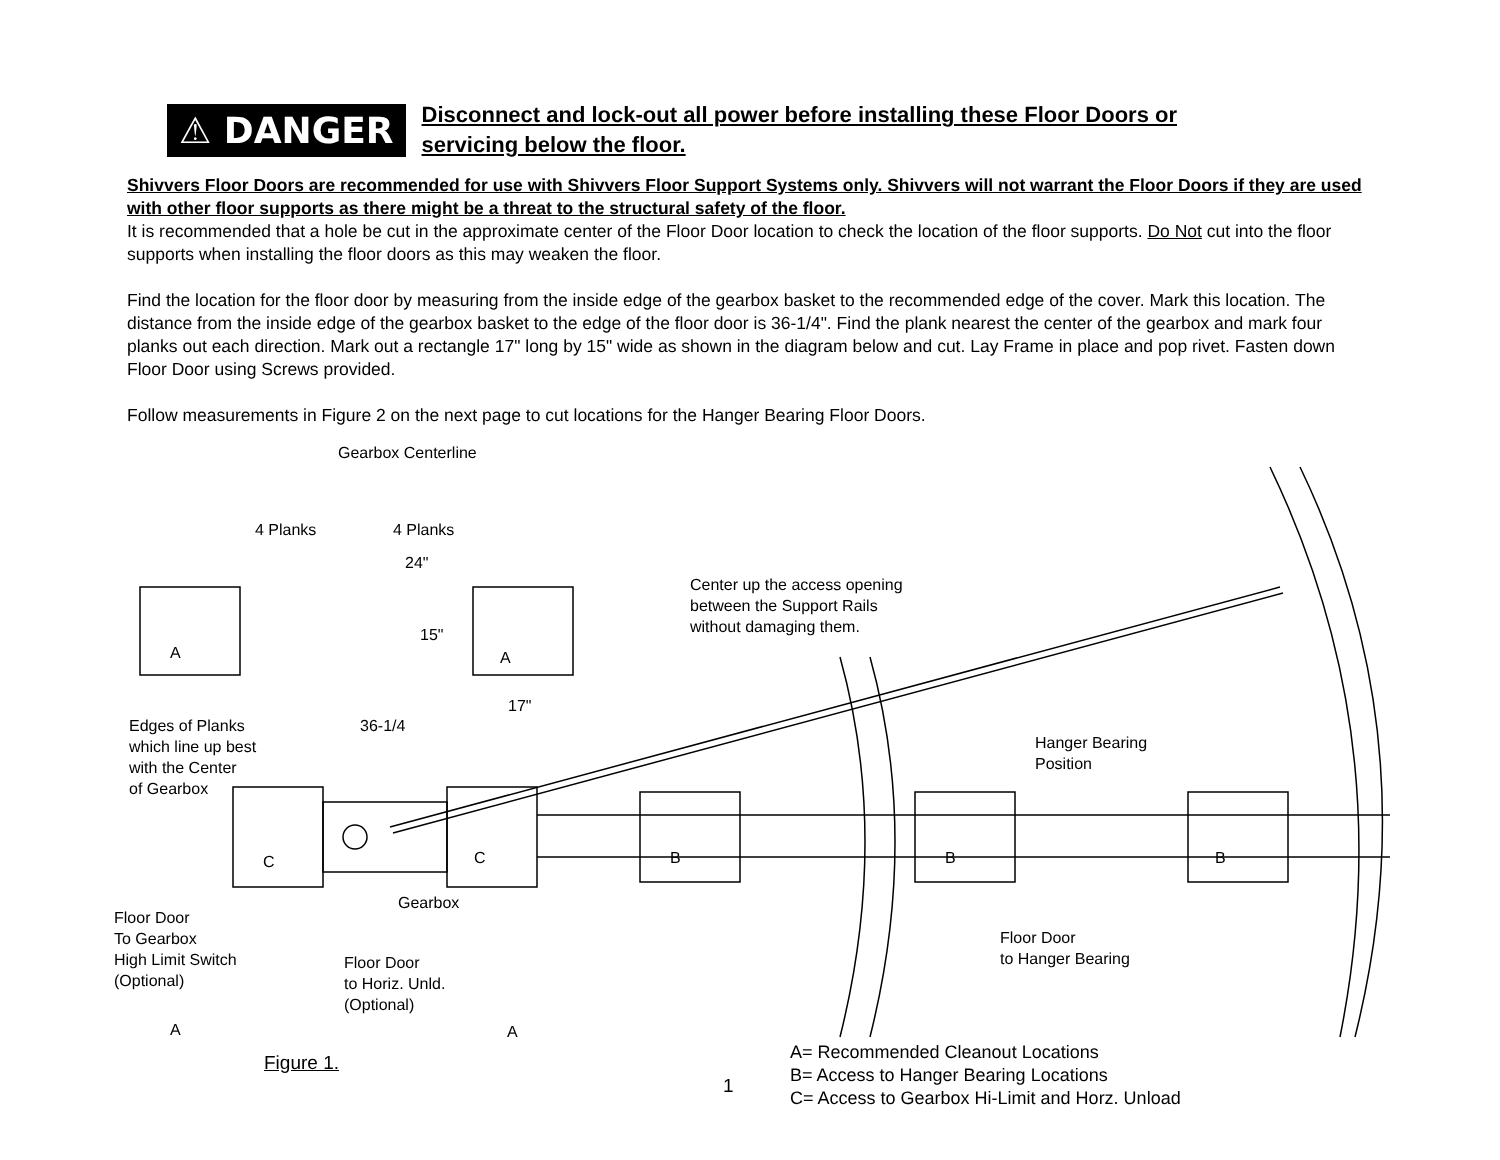⚠ DANGER
Disconnect and lock-out all power before installing these Floor Doors or
servicing below the floor.
Shivvers Floor Doors are recommended for use with Shivvers Floor Support Systems only. Shivvers will not warrant the Floor Doors if they are used with other floor supports as there might be a threat to the structural safety of the floor.
It is recommended that a hole be cut in the approximate center of the Floor Door location to check the location of the floor supports. Do Not cut into the floor supports when installing the floor doors as this may weaken the floor.
Find the location for the floor door by measuring from the inside edge of the gearbox basket to the recommended edge of the cover. Mark this location. The distance from the inside edge of the gearbox basket to the edge of the floor door is 36-1/4". Find the plank nearest the center of the gearbox and mark four planks out each direction. Mark out a rectangle 17" long by 15" wide as shown in the diagram below and cut. Lay Frame in place and pop rivet. Fasten down Floor Door using Screws provided.
Follow measurements in Figure 2 on the next page to cut locations for the Hanger Bearing Floor Doors.
4 Planks 4 Planks
24"
Gearbox Centerline
Center up the access opening
between the Support Rails
without damaging them.
15"
A A
17"
Edges of Planks
which line up best
with the Center
of Gearbox
36-1/4
Hanger Bearing
Position
C C B B B
Gearbox
Floor Door
To Gearbox
High Limit Switch
(Optional)
Floor Door
to Hanger Bearing
Floor Door
to Horiz. Unld.
(Optional)
A A
Figure 1.
1
A= Recommended Cleanout Locations
B= Access to Hanger Bearing Locations
C= Access to Gearbox Hi-Limit and Horz. Unload